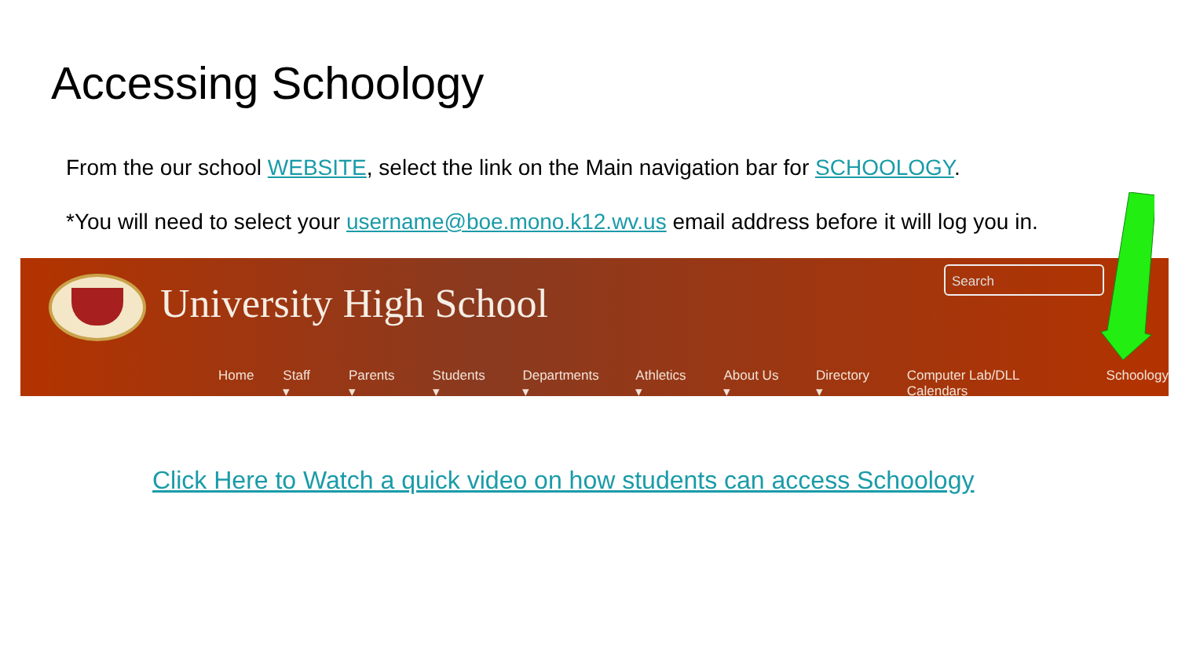Accessing Schoology
From the our school WEBSITE, select the link on the Main navigation bar for SCHOOLOGY.
*You will need to select your username@boe.mono.k12.wv.us email address before it will log you in.
University High School
Search
Home Staff ▾ Parents ▾ Students ▾ Departments ▾ Athletics ▾ About Us ▾ Directory ▾ Computer Lab/DLL Calendars Schoology
Click Here to Watch a quick video on how students can access Schoology